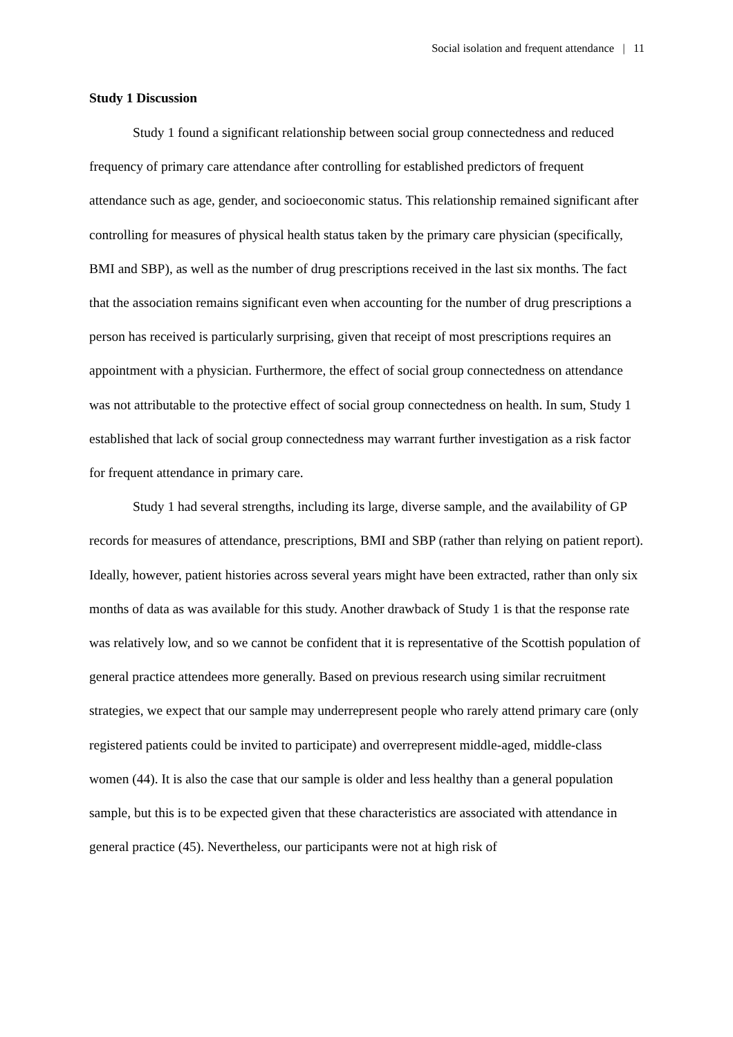Social isolation and frequent attendance | 11
Study 1 Discussion
Study 1 found a significant relationship between social group connectedness and reduced frequency of primary care attendance after controlling for established predictors of frequent attendance such as age, gender, and socioeconomic status. This relationship remained significant after controlling for measures of physical health status taken by the primary care physician (specifically, BMI and SBP), as well as the number of drug prescriptions received in the last six months. The fact that the association remains significant even when accounting for the number of drug prescriptions a person has received is particularly surprising, given that receipt of most prescriptions requires an appointment with a physician. Furthermore, the effect of social group connectedness on attendance was not attributable to the protective effect of social group connectedness on health. In sum, Study 1 established that lack of social group connectedness may warrant further investigation as a risk factor for frequent attendance in primary care.
Study 1 had several strengths, including its large, diverse sample, and the availability of GP records for measures of attendance, prescriptions, BMI and SBP (rather than relying on patient report). Ideally, however, patient histories across several years might have been extracted, rather than only six months of data as was available for this study. Another drawback of Study 1 is that the response rate was relatively low, and so we cannot be confident that it is representative of the Scottish population of general practice attendees more generally. Based on previous research using similar recruitment strategies, we expect that our sample may underrepresent people who rarely attend primary care (only registered patients could be invited to participate) and overrepresent middle-aged, middle-class women (44). It is also the case that our sample is older and less healthy than a general population sample, but this is to be expected given that these characteristics are associated with attendance in general practice (45). Nevertheless, our participants were not at high risk of